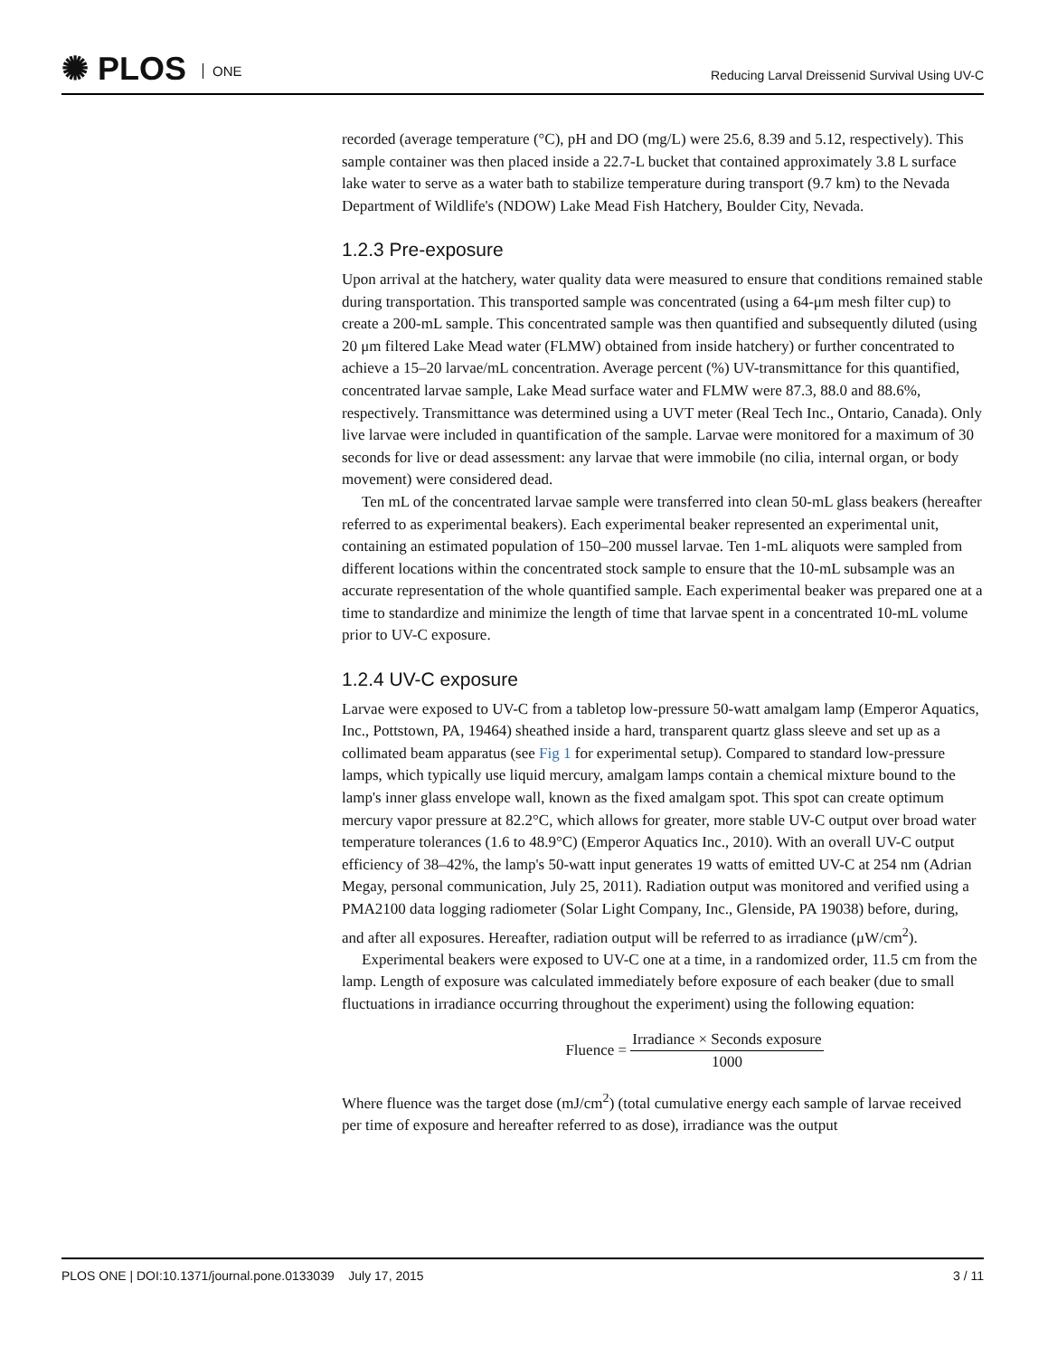✺ PLOS ONE
Reducing Larval Dreissenid Survival Using UV-C
recorded (average temperature (°C), pH and DO (mg/L) were 25.6, 8.39 and 5.12, respectively). This sample container was then placed inside a 22.7-L bucket that contained approximately 3.8 L surface lake water to serve as a water bath to stabilize temperature during transport (9.7 km) to the Nevada Department of Wildlife's (NDOW) Lake Mead Fish Hatchery, Boulder City, Nevada.
1.2.3 Pre-exposure
Upon arrival at the hatchery, water quality data were measured to ensure that conditions remained stable during transportation. This transported sample was concentrated (using a 64-μm mesh filter cup) to create a 200-mL sample. This concentrated sample was then quantified and subsequently diluted (using 20 μm filtered Lake Mead water (FLMW) obtained from inside hatchery) or further concentrated to achieve a 15–20 larvae/mL concentration. Average percent (%) UV-transmittance for this quantified, concentrated larvae sample, Lake Mead surface water and FLMW were 87.3, 88.0 and 88.6%, respectively. Transmittance was determined using a UVT meter (Real Tech Inc., Ontario, Canada). Only live larvae were included in quantification of the sample. Larvae were monitored for a maximum of 30 seconds for live or dead assessment: any larvae that were immobile (no cilia, internal organ, or body movement) were considered dead.
Ten mL of the concentrated larvae sample were transferred into clean 50-mL glass beakers (hereafter referred to as experimental beakers). Each experimental beaker represented an experimental unit, containing an estimated population of 150–200 mussel larvae. Ten 1-mL aliquots were sampled from different locations within the concentrated stock sample to ensure that the 10-mL subsample was an accurate representation of the whole quantified sample. Each experimental beaker was prepared one at a time to standardize and minimize the length of time that larvae spent in a concentrated 10-mL volume prior to UV-C exposure.
1.2.4 UV-C exposure
Larvae were exposed to UV-C from a tabletop low-pressure 50-watt amalgam lamp (Emperor Aquatics, Inc., Pottstown, PA, 19464) sheathed inside a hard, transparent quartz glass sleeve and set up as a collimated beam apparatus (see Fig 1 for experimental setup). Compared to standard low-pressure lamps, which typically use liquid mercury, amalgam lamps contain a chemical mixture bound to the lamp's inner glass envelope wall, known as the fixed amalgam spot. This spot can create optimum mercury vapor pressure at 82.2°C, which allows for greater, more stable UV-C output over broad water temperature tolerances (1.6 to 48.9°C) (Emperor Aquatics Inc., 2010). With an overall UV-C output efficiency of 38–42%, the lamp's 50-watt input generates 19 watts of emitted UV-C at 254 nm (Adrian Megay, personal communication, July 25, 2011). Radiation output was monitored and verified using a PMA2100 data logging radiometer (Solar Light Company, Inc., Glenside, PA 19038) before, during, and after all exposures. Hereafter, radiation output will be referred to as irradiance (μW/cm<sup>2</sup>).
Experimental beakers were exposed to UV-C one at a time, in a randomized order, 11.5 cm from the lamp. Length of exposure was calculated immediately before exposure of each beaker (due to small fluctuations in irradiance occurring throughout the experiment) using the following equation:
Fluence =
Irradiance × Seconds exposure
1000
Where fluence was the target dose (mJ/cm<sup>2</sup>) (total cumulative energy each sample of larvae received per time of exposure and hereafter referred to as dose), irradiance was the output
PLOS ONE | DOI:10.1371/journal.pone.0133039 July 17, 2015 3 / 11